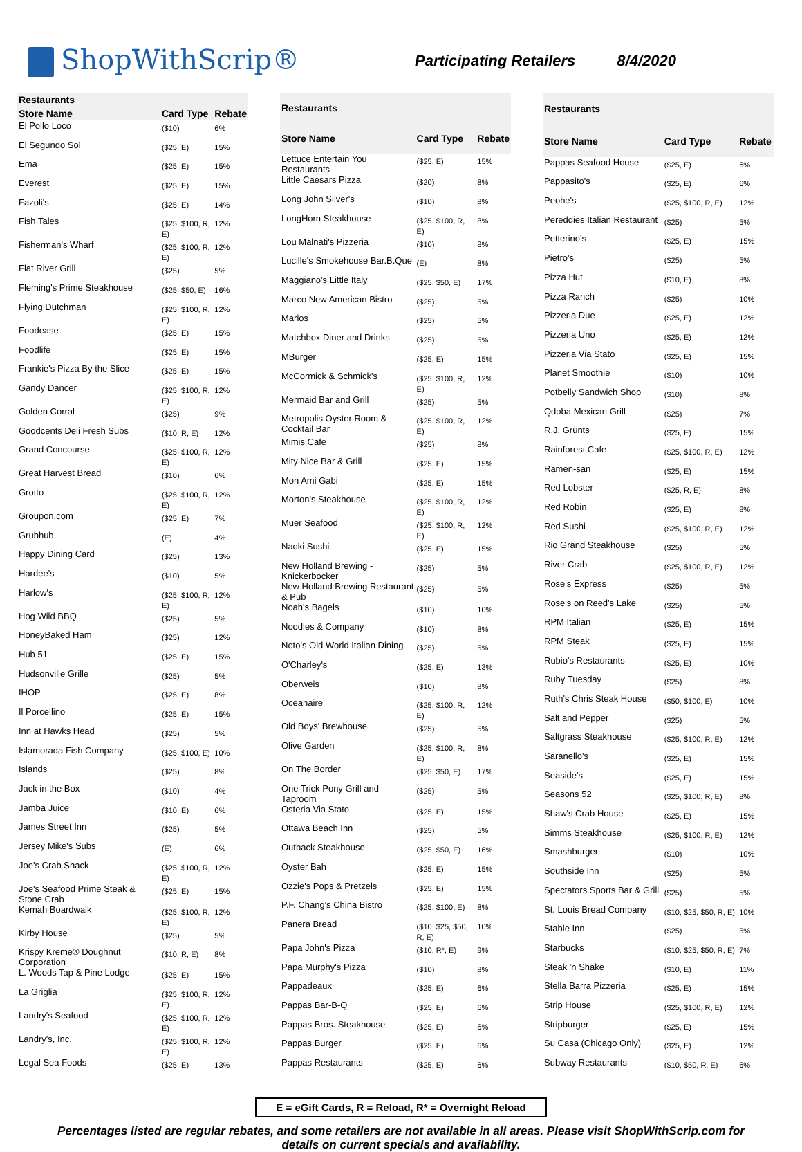ShopWithScrip®
Participating Retailers 8/4/2020
| Restaurants | | |
| --- | --- | --- |
| Store Name | Card Type | Rebate |
| El Pollo Loco | ($10) | 6% |
| El Segundo Sol | ($25, E) | 15% |
| Ema | ($25, E) | 15% |
| Everest | ($25, E) | 15% |
| Fazoli's | ($25, E) | 14% |
| Fish Tales | ($25, $100, R, E) | 12% |
| Fisherman's Wharf | ($25, $100, R, E) | 12% |
| Flat River Grill | ($25) | 5% |
| Fleming's Prime Steakhouse | ($25, $50, E) | 16% |
| Flying Dutchman | ($25, $100, R, E) | 12% |
| Foodease | ($25, E) | 15% |
| Foodlife | ($25, E) | 15% |
| Frankie's Pizza By the Slice | ($25, E) | 15% |
| Gandy Dancer | ($25, $100, R, E) | 12% |
| Golden Corral | ($25) | 9% |
| Goodcents Deli Fresh Subs | ($10, R, E) | 12% |
| Grand Concourse | ($25, $100, R, E) | 12% |
| Great Harvest Bread | ($10) | 6% |
| Grotto | ($25, $100, R, E) | 12% |
| Groupon.com | ($25, E) | 7% |
| Grubhub | (E) | 4% |
| Happy Dining Card | ($25) | 13% |
| Hardee's | ($10) | 5% |
| Harlow's | ($25, $100, R, E) | 12% |
| Hog Wild BBQ | ($25) | 5% |
| HoneyBaked Ham | ($25) | 12% |
| Hub 51 | ($25, E) | 15% |
| Hudsonville Grille | ($25) | 5% |
| IHOP | ($25, E) | 8% |
| Il Porcellino | ($25, E) | 15% |
| Inn at Hawks Head | ($25) | 5% |
| Islamorada Fish Company | ($25, $100, E) | 10% |
| Islands | ($25) | 8% |
| Jack in the Box | ($10) | 4% |
| Jamba Juice | ($10, E) | 6% |
| James Street Inn | ($25) | 5% |
| Jersey Mike's Subs | (E) | 6% |
| Joe's Crab Shack | ($25, $100, R, E) | 12% |
| Joe's Seafood Prime Steak & Stone Crab | ($25, E) | 15% |
| Kemah Boardwalk | ($25, $100, R, E) | 12% |
| Kirby House | ($25) | 5% |
| Krispy Kreme® Doughnut Corporation | ($10, R, E) | 8% |
| L. Woods Tap & Pine Lodge | ($25, E) | 15% |
| La Griglia | ($25, $100, R, E) | 12% |
| Landry's Seafood | ($25, $100, R, E) | 12% |
| Landry's, Inc. | ($25, $100, R, E) | 12% |
| Legal Sea Foods | ($25, E) | 13% |
| Restaurants | | |
| --- | --- | --- |
| Store Name | Card Type | Rebate |
| Lettuce Entertain You Restaurants | ($25, E) | 15% |
| Little Caesars Pizza | ($20) | 8% |
| Long John Silver's | ($10) | 8% |
| LongHorn Steakhouse | ($25, $100, R, E) | 8% |
| Lou Malnati's Pizzeria | ($10) | 8% |
| Lucille's Smokehouse Bar.B.Que | (E) | 8% |
| Maggiano's Little Italy | ($25, $50, E) | 17% |
| Marco New American Bistro | ($25) | 5% |
| Marios | ($25) | 5% |
| Matchbox Diner and Drinks | ($25) | 5% |
| MBurger | ($25, E) | 15% |
| McCormick & Schmick's | ($25, $100, R, E) | 12% |
| Mermaid Bar and Grill | ($25) | 5% |
| Metropolis Oyster Room & Cocktail Bar | ($25, $100, R, E) | 12% |
| Mimis Cafe | ($25) | 8% |
| Mity Nice Bar & Grill | ($25, E) | 15% |
| Mon Ami Gabi | ($25, E) | 15% |
| Morton's Steakhouse | ($25, $100, R, E) | 12% |
| Muer Seafood | ($25, $100, R, E) | 12% |
| Naoki Sushi | ($25, E) | 15% |
| New Holland Brewing - Knickerbocker | ($25) | 5% |
| New Holland Brewing Restaurant & Pub | ($25) | 5% |
| Noah's Bagels | ($10) | 10% |
| Noodles & Company | ($10) | 8% |
| Noto's Old World Italian Dining | ($25) | 5% |
| O'Charley's | ($25, E) | 13% |
| Oberweis | ($10) | 8% |
| Oceanaire | ($25, $100, R, E) | 12% |
| Old Boys' Brewhouse | ($25) | 5% |
| Olive Garden | ($25, $100, R, E) | 8% |
| On The Border | ($25, $50, E) | 17% |
| One Trick Pony Grill and Taproom | ($25) | 5% |
| Osteria Via Stato | ($25, E) | 15% |
| Ottawa Beach Inn | ($25) | 5% |
| Outback Steakhouse | ($25, $50, E) | 16% |
| Oyster Bah | ($25, E) | 15% |
| Ozzie's Pops & Pretzels | ($25, E) | 15% |
| P.F. Chang's China Bistro | ($25, $100, E) | 8% |
| Panera Bread | ($10, $25, $50, R, E) | 10% |
| Papa John's Pizza | ($10, R*, E) | 9% |
| Papa Murphy's Pizza | ($10) | 8% |
| Pappadeaux | ($25, E) | 6% |
| Pappas Bar-B-Q | ($25, E) | 6% |
| Pappas Bros. Steakhouse | ($25, E) | 6% |
| Pappas Burger | ($25, E) | 6% |
| Pappas Restaurants | ($25, E) | 6% |
| Restaurants | | |
| --- | --- | --- |
| Store Name | Card Type | Rebate |
| Pappas Seafood House | ($25, E) | 6% |
| Pappasito's | ($25, E) | 6% |
| Peohe's | ($25, $100, R, E) | 12% |
| Pereddies Italian Restaurant | ($25) | 5% |
| Petterino's | ($25, E) | 15% |
| Pietro's | ($25) | 5% |
| Pizza Hut | ($10, E) | 8% |
| Pizza Ranch | ($25) | 10% |
| Pizzeria Due | ($25, E) | 12% |
| Pizzeria Uno | ($25, E) | 12% |
| Pizzeria Via Stato | ($25, E) | 15% |
| Planet Smoothie | ($10) | 10% |
| Potbelly Sandwich Shop | ($10) | 8% |
| Qdoba Mexican Grill | ($25) | 7% |
| R.J. Grunts | ($25, E) | 15% |
| Rainforest Cafe | ($25, $100, R, E) | 12% |
| Ramen-san | ($25, E) | 15% |
| Red Lobster | ($25, R, E) | 8% |
| Red Robin | ($25, E) | 8% |
| Red Sushi | ($25, $100, R, E) | 12% |
| Rio Grand Steakhouse | ($25) | 5% |
| River Crab | ($25, $100, R, E) | 12% |
| Rose's Express | ($25) | 5% |
| Rose's on Reed's Lake | ($25) | 5% |
| RPM Italian | ($25, E) | 15% |
| RPM Steak | ($25, E) | 15% |
| Rubio's Restaurants | ($25, E) | 10% |
| Ruby Tuesday | ($25) | 8% |
| Ruth's Chris Steak House | ($50, $100, E) | 10% |
| Salt and Pepper | ($25) | 5% |
| Saltgrass Steakhouse | ($25, $100, R, E) | 12% |
| Saranello's | ($25, E) | 15% |
| Seaside's | ($25, E) | 15% |
| Seasons 52 | ($25, $100, R, E) | 8% |
| Shaw's Crab House | ($25, E) | 15% |
| Simms Steakhouse | ($25, $100, R, E) | 12% |
| Smashburger | ($10) | 10% |
| Southside Inn | ($25) | 5% |
| Spectators Sports Bar & Grill | ($25) | 5% |
| St. Louis Bread Company | ($10, $25, $50, R, E) | 10% |
| Stable Inn | ($25) | 5% |
| Starbucks | ($10, $25, $50, R, E) | 7% |
| Steak 'n Shake | ($10, E) | 11% |
| Stella Barra Pizzeria | ($25, E) | 15% |
| Strip House | ($25, $100, R, E) | 12% |
| Stripburger | ($25, E) | 15% |
| Su Casa (Chicago Only) | ($25, E) | 12% |
| Subway Restaurants | ($10, $50, R, E) | 6% |
E = eGift Cards, R = Reload, R* = Overnight Reload
Percentages listed are regular rebates, and some retailers are not available in all areas. Please visit ShopWithScrip.com for details on current specials and availability.